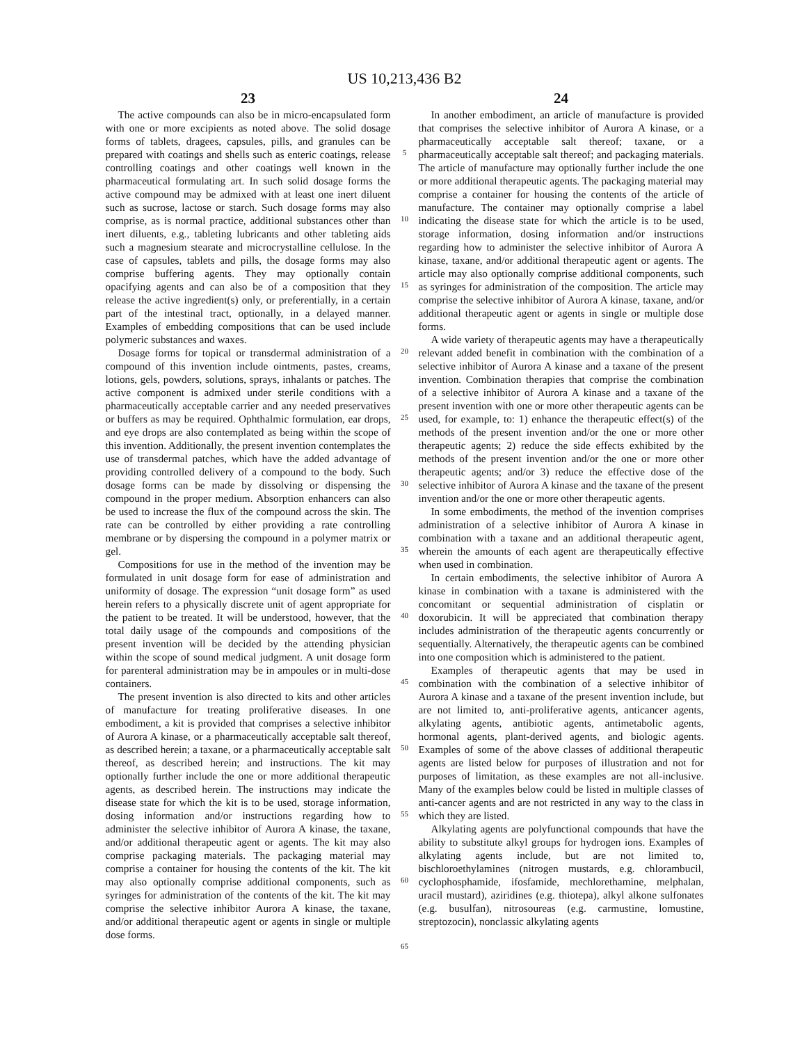US 10,213,436 B2
23
The active compounds can also be in micro-encapsulated form with one or more excipients as noted above. The solid dosage forms of tablets, dragees, capsules, pills, and granules can be prepared with coatings and shells such as enteric coatings, release controlling coatings and other coatings well known in the pharmaceutical formulating art. In such solid dosage forms the active compound may be admixed with at least one inert diluent such as sucrose, lactose or starch. Such dosage forms may also comprise, as is normal practice, additional substances other than inert diluents, e.g., tableting lubricants and other tableting aids such a magnesium stearate and microcrystalline cellulose. In the case of capsules, tablets and pills, the dosage forms may also comprise buffering agents. They may optionally contain opacifying agents and can also be of a composition that they release the active ingredient(s) only, or preferentially, in a certain part of the intestinal tract, optionally, in a delayed manner. Examples of embedding compositions that can be used include polymeric substances and waxes.
Dosage forms for topical or transdermal administration of a compound of this invention include ointments, pastes, creams, lotions, gels, powders, solutions, sprays, inhalants or patches. The active component is admixed under sterile conditions with a pharmaceutically acceptable carrier and any needed preservatives or buffers as may be required. Ophthalmic formulation, ear drops, and eye drops are also contemplated as being within the scope of this invention. Additionally, the present invention contemplates the use of transdermal patches, which have the added advantage of providing controlled delivery of a compound to the body. Such dosage forms can be made by dissolving or dispensing the compound in the proper medium. Absorption enhancers can also be used to increase the flux of the compound across the skin. The rate can be controlled by either providing a rate controlling membrane or by dispersing the compound in a polymer matrix or gel.
Compositions for use in the method of the invention may be formulated in unit dosage form for ease of administration and uniformity of dosage. The expression “unit dosage form” as used herein refers to a physically discrete unit of agent appropriate for the patient to be treated. It will be understood, however, that the total daily usage of the compounds and compositions of the present invention will be decided by the attending physician within the scope of sound medical judgment. A unit dosage form for parenteral administration may be in ampoules or in multi-dose containers.
The present invention is also directed to kits and other articles of manufacture for treating proliferative diseases. In one embodiment, a kit is provided that comprises a selective inhibitor of Aurora A kinase, or a pharmaceutically acceptable salt thereof, as described herein; a taxane, or a pharmaceutically acceptable salt thereof, as described herein; and instructions. The kit may optionally further include the one or more additional therapeutic agents, as described herein. The instructions may indicate the disease state for which the kit is to be used, storage information, dosing information and/or instructions regarding how to administer the selective inhibitor of Aurora A kinase, the taxane, and/or additional therapeutic agent or agents. The kit may also comprise packaging materials. The packaging material may comprise a container for housing the contents of the kit. The kit may also optionally comprise additional components, such as syringes for administration of the contents of the kit. The kit may comprise the selective inhibitor Aurora A kinase, the taxane, and/or additional therapeutic agent or agents in single or multiple dose forms.
5
10
15
20
25
30
35
40
45
50
55
60
65
24
In another embodiment, an article of manufacture is provided that comprises the selective inhibitor of Aurora A kinase, or a pharmaceutically acceptable salt thereof; taxane, or a pharmaceutically acceptable salt thereof; and packaging materials. The article of manufacture may optionally further include the one or more additional therapeutic agents. The packaging material may comprise a container for housing the contents of the article of manufacture. The container may optionally comprise a label indicating the disease state for which the article is to be used, storage information, dosing information and/or instructions regarding how to administer the selective inhibitor of Aurora A kinase, taxane, and/or additional therapeutic agent or agents. The article may also optionally comprise additional components, such as syringes for administration of the composition. The article may comprise the selective inhibitor of Aurora A kinase, taxane, and/or additional therapeutic agent or agents in single or multiple dose forms.
A wide variety of therapeutic agents may have a therapeutically relevant added benefit in combination with the combination of a selective inhibitor of Aurora A kinase and a taxane of the present invention. Combination therapies that comprise the combination of a selective inhibitor of Aurora A kinase and a taxane of the present invention with one or more other therapeutic agents can be used, for example, to: 1) enhance the therapeutic effect(s) of the methods of the present invention and/or the one or more other therapeutic agents; 2) reduce the side effects exhibited by the methods of the present invention and/or the one or more other therapeutic agents; and/or 3) reduce the effective dose of the selective inhibitor of Aurora A kinase and the taxane of the present invention and/or the one or more other therapeutic agents.
In some embodiments, the method of the invention comprises administration of a selective inhibitor of Aurora A kinase in combination with a taxane and an additional therapeutic agent, wherein the amounts of each agent are therapeutically effective when used in combination.
In certain embodiments, the selective inhibitor of Aurora A kinase in combination with a taxane is administered with the concomitant or sequential administration of cisplatin or doxorubicin. It will be appreciated that combination therapy includes administration of the therapeutic agents concurrently or sequentially. Alternatively, the therapeutic agents can be combined into one composition which is administered to the patient.
Examples of therapeutic agents that may be used in combination with the combination of a selective inhibitor of Aurora A kinase and a taxane of the present invention include, but are not limited to, anti-proliferative agents, anticancer agents, alkylating agents, antibiotic agents, antimetabolic agents, hormonal agents, plant-derived agents, and biologic agents. Examples of some of the above classes of additional therapeutic agents are listed below for purposes of illustration and not for purposes of limitation, as these examples are not all-inclusive. Many of the examples below could be listed in multiple classes of anti-cancer agents and are not restricted in any way to the class in which they are listed.
Alkylating agents are polyfunctional compounds that have the ability to substitute alkyl groups for hydrogen ions. Examples of alkylating agents include, but are not limited to, bischloroethylamines (nitrogen mustards, e.g. chlorambucil, cyclophosphamide, ifosfamide, mechlorethamine, melphalan, uracil mustard), aziridines (e.g. thiotepa), alkyl alkone sulfonates (e.g. busulfan), nitrosoureas (e.g. carmustine, lomustine, streptozocin), nonclassic alkylating agents